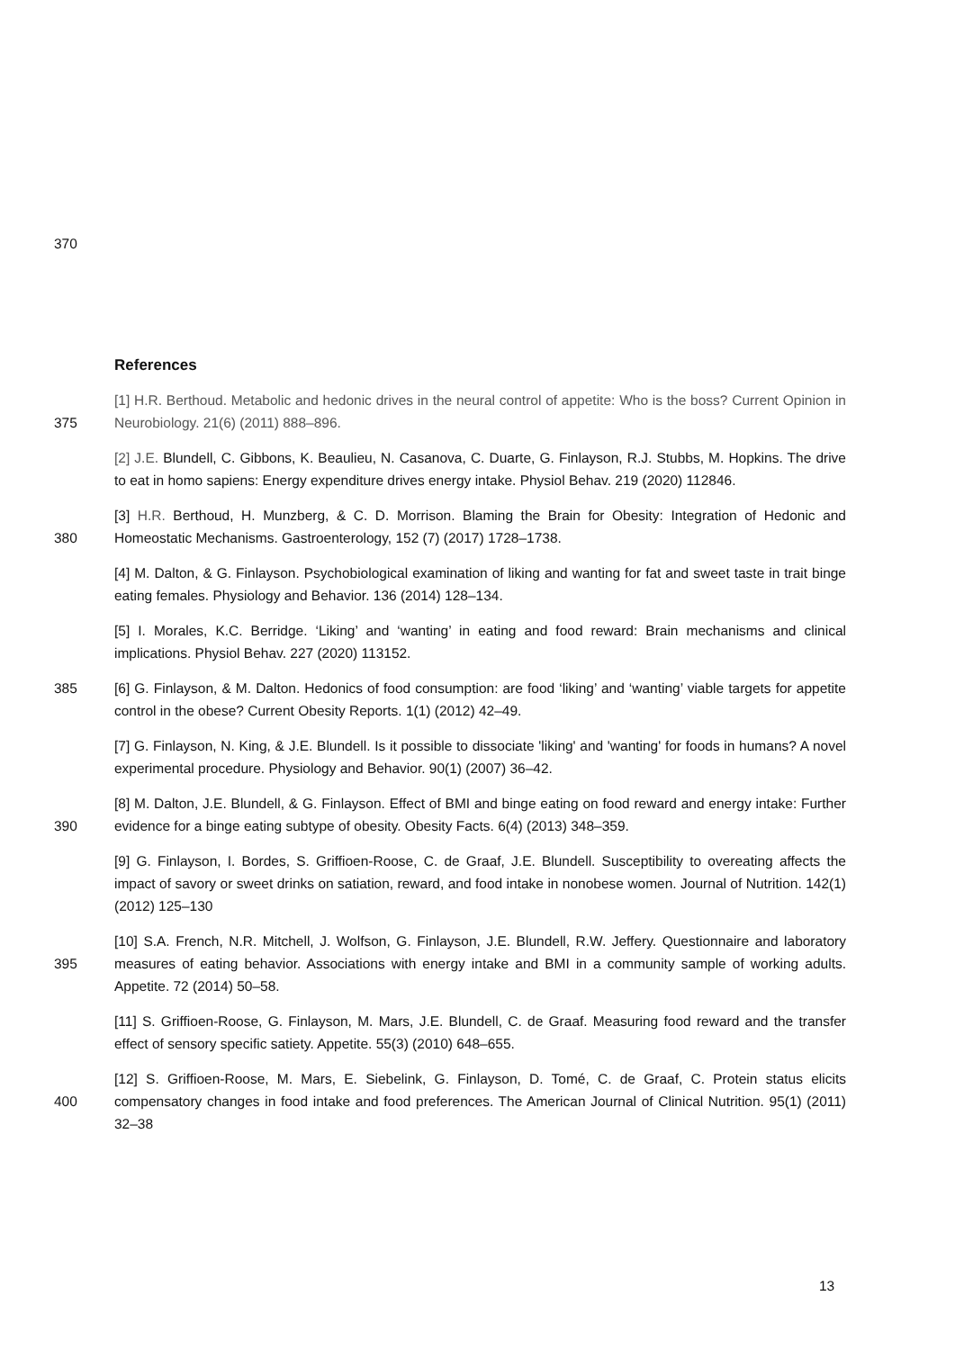370
References
375 [1] H.R. Berthoud. Metabolic and hedonic drives in the neural control of appetite: Who is the boss? Current Opinion in Neurobiology. 21(6) (2011) 888–896.
[2] J.E. Blundell, C. Gibbons, K. Beaulieu, N. Casanova, C. Duarte, G. Finlayson, R.J. Stubbs, M. Hopkins. The drive to eat in homo sapiens: Energy expenditure drives energy intake. Physiol Behav. 219 (2020) 112846.
380 [3] H.R. Berthoud, H. Munzberg, & C. D. Morrison. Blaming the Brain for Obesity: Integration of Hedonic and Homeostatic Mechanisms. Gastroenterology, 152 (7) (2017) 1728–1738.
[4] M. Dalton, & G. Finlayson. Psychobiological examination of liking and wanting for fat and sweet taste in trait binge eating females. Physiology and Behavior. 136 (2014) 128–134.
[5] I. Morales, K.C. Berridge. ‘Liking’ and ‘wanting’ in eating and food reward: Brain mechanisms and clinical implications. Physiol Behav. 227 (2020) 113152.
385 [6] G. Finlayson, & M. Dalton. Hedonics of food consumption: are food ‘liking’ and ‘wanting’ viable targets for appetite control in the obese? Current Obesity Reports. 1(1) (2012) 42–49.
[7] G. Finlayson, N. King, & J.E. Blundell. Is it possible to dissociate 'liking' and 'wanting' for foods in humans? A novel experimental procedure. Physiology and Behavior. 90(1) (2007) 36–42.
390 [8] M. Dalton, J.E. Blundell, & G. Finlayson. Effect of BMI and binge eating on food reward and energy intake: Further evidence for a binge eating subtype of obesity. Obesity Facts. 6(4) (2013) 348–359.
[9] G. Finlayson, I. Bordes, S. Griffioen-Roose, C. de Graaf, J.E. Blundell. Susceptibility to overeating affects the impact of savory or sweet drinks on satiation, reward, and food intake in nonobese women. Journal of Nutrition. 142(1) (2012) 125–130
395 [10] S.A. French, N.R. Mitchell, J. Wolfson, G. Finlayson, J.E. Blundell, R.W. Jeffery. Questionnaire and laboratory measures of eating behavior. Associations with energy intake and BMI in a community sample of working adults. Appetite. 72 (2014) 50–58.
[11] S. Griffioen-Roose, G. Finlayson, M. Mars, J.E. Blundell, C. de Graaf. Measuring food reward and the transfer effect of sensory specific satiety. Appetite. 55(3) (2010) 648–655.
400 [12] S. Griffioen-Roose, M. Mars, E. Siebelink, G. Finlayson, D. Tomé, C. de Graaf, C. Protein status elicits compensatory changes in food intake and food preferences. The American Journal of Clinical Nutrition. 95(1) (2011) 32–38
13